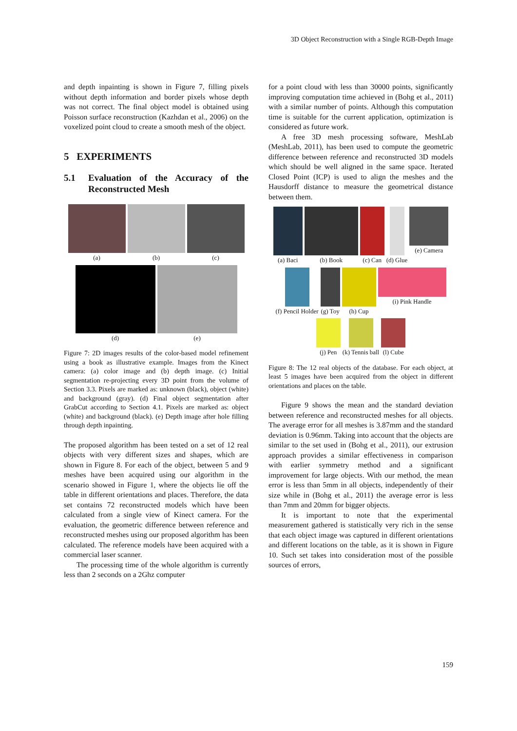3D Object Reconstruction with a Single RGB-Depth Image
and depth inpainting is shown in Figure 7, filling pixels without depth information and border pixels whose depth was not correct. The final object model is obtained using Poisson surface reconstruction (Kazhdan et al., 2006) on the voxelized point cloud to create a smooth mesh of the object.
5 EXPERIMENTS
5.1 Evaluation of the Accuracy of the Reconstructed Mesh
(a)
(b)
(c)
(d)
(e)
Figure 7: 2D images results of the color-based model refinement using a book as illustrative example. Images from the Kinect camera: (a) color image and (b) depth image. (c) Initial segmentation re-projecting every 3D point from the volume of Section 3.3. Pixels are marked as: unknown (black), object (white) and background (gray). (d) Final object segmentation after GrabCut according to Section 4.1. Pixels are marked as: object (white) and background (black). (e) Depth image after hole filling through depth inpainting.
The proposed algorithm has been tested on a set of 12 real objects with very different sizes and shapes, which are shown in Figure 8. For each of the object, between 5 and 9 meshes have been acquired using our algorithm in the scenario showed in Figure 1, where the objects lie off the table in different orientations and places. Therefore, the data set contains 72 reconstructed models which have been calculated from a single view of Kinect camera. For the evaluation, the geometric difference between reference and reconstructed meshes using our proposed algorithm has been calculated. The reference models have been acquired with a commercial laser scanner.
The processing time of the whole algorithm is currently less than 2 seconds on a 2Ghz computer
for a point cloud with less than 30000 points, significantly improving computation time achieved in (Bohg et al., 2011) with a similar number of points. Although this computation time is suitable for the current application, optimization is considered as future work.
A free 3D mesh processing software, MeshLab (MeshLab, 2011), has been used to compute the geometric difference between reference and reconstructed 3D models which should be well aligned in the same space. Iterated Closed Point (ICP) is used to align the meshes and the Hausdorff distance to measure the geometrical distance between them.
(a) Baci
(b) Book
(c) Can
(d) Glue
(e) Camera
(f) Pencil Holder
(g) Toy
(h) Cup
(i) Pink Handle
(j) Pen
(k) Tennis ball
(l) Cube
Figure 8: The 12 real objects of the database. For each object, at least 5 images have been acquired from the object in different orientations and places on the table.
Figure 9 shows the mean and the standard deviation between reference and reconstructed meshes for all objects. The average error for all meshes is 3.87mm and the standard deviation is 0.96mm. Taking into account that the objects are similar to the set used in (Bohg et al., 2011), our extrusion approach provides a similar effectiveness in comparison with earlier symmetry method and a significant improvement for large objects. With our method, the mean error is less than 5mm in all objects, independently of their size while in (Bohg et al., 2011) the average error is less than 7mm and 20mm for bigger objects.
It is important to note that the experimental measurement gathered is statistically very rich in the sense that each object image was captured in different orientations and different locations on the table, as it is shown in Figure 10. Such set takes into consideration most of the possible sources of errors,
159